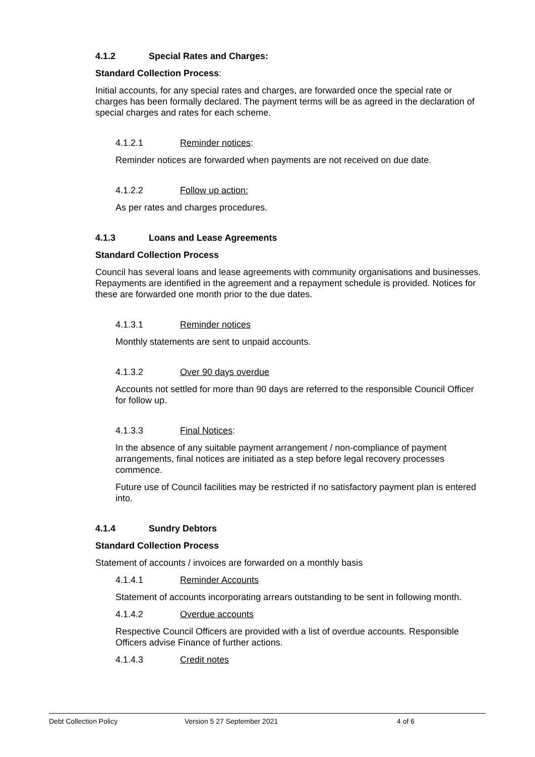4.1.2 Special Rates and Charges:
Standard Collection Process:
Initial accounts, for any special rates and charges, are forwarded once the special rate or charges has been formally declared. The payment terms will be as agreed in the declaration of special charges and rates for each scheme.
4.1.2.1 Reminder notices:
Reminder notices are forwarded when payments are not received on due date.
4.1.2.2 Follow up action:
As per rates and charges procedures.
4.1.3 Loans and Lease Agreements
Standard Collection Process
Council has several loans and lease agreements with community organisations and businesses. Repayments are identified in the agreement and a repayment schedule is provided. Notices for these are forwarded one month prior to the due dates.
4.1.3.1 Reminder notices
Monthly statements are sent to unpaid accounts.
4.1.3.2 Over 90 days overdue
Accounts not settled for more than 90 days are referred to the responsible Council Officer for follow up.
4.1.3.3 Final Notices:
In the absence of any suitable payment arrangement / non-compliance of payment arrangements, final notices are initiated as a step before legal recovery processes commence.
Future use of Council facilities may be restricted if no satisfactory payment plan is entered into.
4.1.4 Sundry Debtors
Standard Collection Process
Statement of accounts / invoices are forwarded on a monthly basis
4.1.4.1 Reminder Accounts
Statement of accounts incorporating arrears outstanding to be sent in following month.
4.1.4.2 Overdue accounts
Respective Council Officers are provided with a list of overdue accounts. Responsible Officers advise Finance of further actions.
4.1.4.3 Credit notes
Debt Collection Policy Version 5 27 September 2021 4 of 6